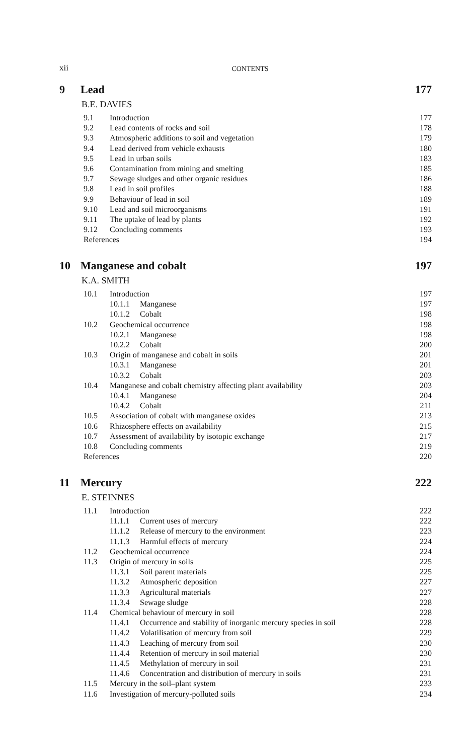xii CONTENTS
9 Lead 177
B.E. DAVIES
9.1 Introduction 177
9.2 Lead contents of rocks and soil 178
9.3 Atmospheric additions to soil and vegetation 179
9.4 Lead derived from vehicle exhausts 180
9.5 Lead in urban soils 183
9.6 Contamination from mining and smelting 185
9.7 Sewage sludges and other organic residues 186
9.8 Lead in soil profiles 188
9.9 Behaviour of lead in soil 189
9.10 Lead and soil microorganisms 191
9.11 The uptake of lead by plants 192
9.12 Concluding comments 193
References 194
10 Manganese and cobalt 197
K.A. SMITH
10.1 Introduction 197
10.1.1 Manganese 197
10.1.2 Cobalt 198
10.2 Geochemical occurrence 198
10.2.1 Manganese 198
10.2.2 Cobalt 200
10.3 Origin of manganese and cobalt in soils 201
10.3.1 Manganese 201
10.3.2 Cobalt 203
10.4 Manganese and cobalt chemistry affecting plant availability 203
10.4.1 Manganese 204
10.4.2 Cobalt 211
10.5 Association of cobalt with manganese oxides 213
10.6 Rhizosphere effects on availability 215
10.7 Assessment of availability by isotopic exchange 217
10.8 Concluding comments 219
References 220
11 Mercury 222
E. STEINNES
11.1 Introduction 222
11.1.1 Current uses of mercury 222
11.1.2 Release of mercury to the environment 223
11.1.3 Harmful effects of mercury 224
11.2 Geochemical occurrence 224
11.3 Origin of mercury in soils 225
11.3.1 Soil parent materials 225
11.3.2 Atmospheric deposition 227
11.3.3 Agricultural materials 227
11.3.4 Sewage sludge 228
11.4 Chemical behaviour of mercury in soil 228
11.4.1 Occurrence and stability of inorganic mercury species in soil 228
11.4.2 Volatilisation of mercury from soil 229
11.4.3 Leaching of mercury from soil 230
11.4.4 Retention of mercury in soil material 230
11.4.5 Methylation of mercury in soil 231
11.4.6 Concentration and distribution of mercury in soils 231
11.5 Mercury in the soil–plant system 233
11.6 Investigation of mercury-polluted soils 234